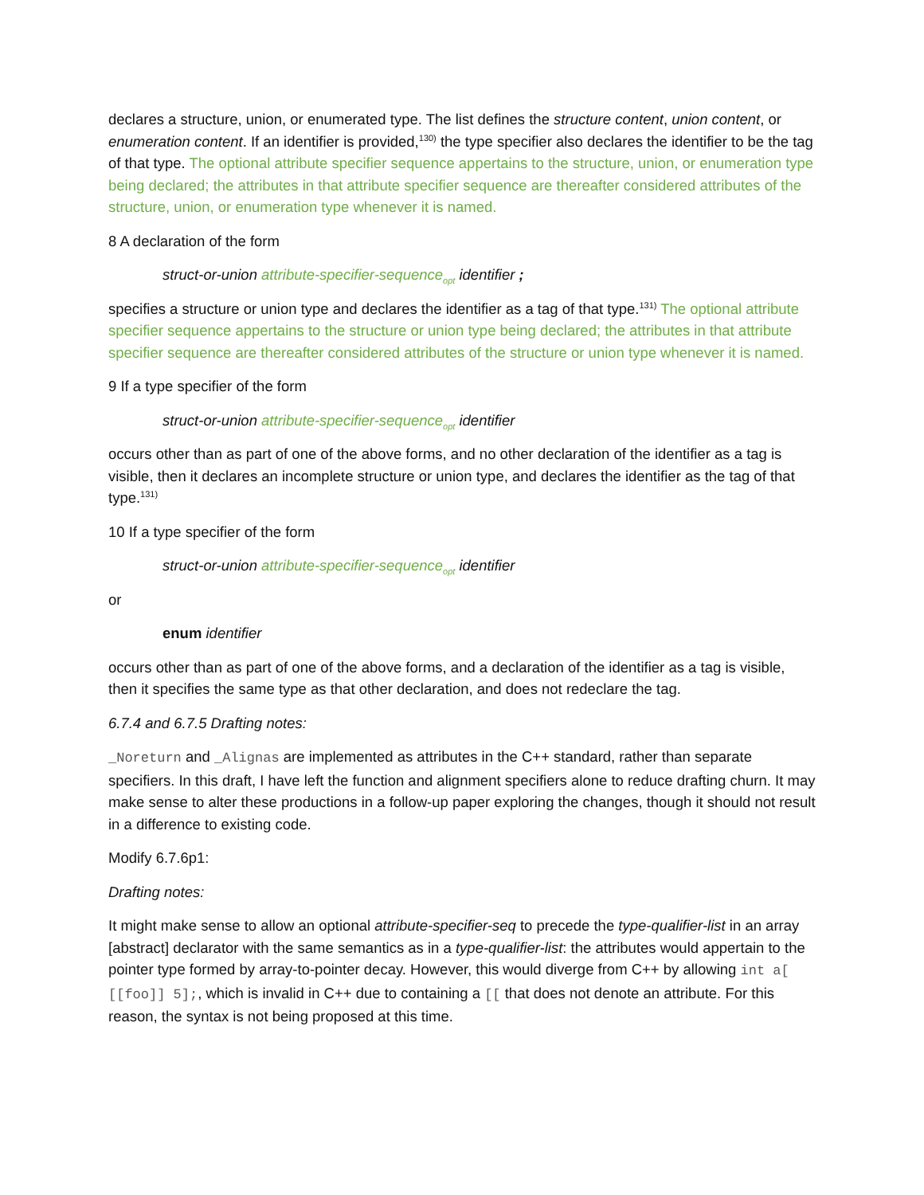declares a structure, union, or enumerated type. The list defines the structure content, union content, or enumeration content. If an identifier is provided,<sup>130)</sup> the type specifier also declares the identifier to be the tag of that type. The optional attribute specifier sequence appertains to the structure, union, or enumeration type being declared; the attributes in that attribute specifier sequence are thereafter considered attributes of the structure, union, or enumeration type whenever it is named.
8 A declaration of the form
struct-or-union attribute-specifier-sequence<sub>opt</sub> identifier ;
specifies a structure or union type and declares the identifier as a tag of that type.<sup>131)</sup> The optional attribute specifier sequence appertains to the structure or union type being declared; the attributes in that attribute specifier sequence are thereafter considered attributes of the structure or union type whenever it is named.
9 If a type specifier of the form
struct-or-union attribute-specifier-sequence<sub>opt</sub> identifier
occurs other than as part of one of the above forms, and no other declaration of the identifier as a tag is visible, then it declares an incomplete structure or union type, and declares the identifier as the tag of that type.<sup>131)</sup>
10 If a type specifier of the form
struct-or-union attribute-specifier-sequence<sub>opt</sub> identifier
or
enum identifier
occurs other than as part of one of the above forms, and a declaration of the identifier as a tag is visible, then it specifies the same type as that other declaration, and does not redeclare the tag.
6.7.4 and 6.7.5 Drafting notes:
_Noreturn and _Alignas are implemented as attributes in the C++ standard, rather than separate specifiers. In this draft, I have left the function and alignment specifiers alone to reduce drafting churn. It may make sense to alter these productions in a follow-up paper exploring the changes, though it should not result in a difference to existing code.
Modify 6.7.6p1:
Drafting notes:
It might make sense to allow an optional attribute-specifier-seq to precede the type-qualifier-list in an array [abstract] declarator with the same semantics as in a type-qualifier-list: the attributes would appertain to the pointer type formed by array-to-pointer decay. However, this would diverge from C++ by allowing int a[ [[foo]] 5];, which is invalid in C++ due to containing a [[ that does not denote an attribute. For this reason, the syntax is not being proposed at this time.